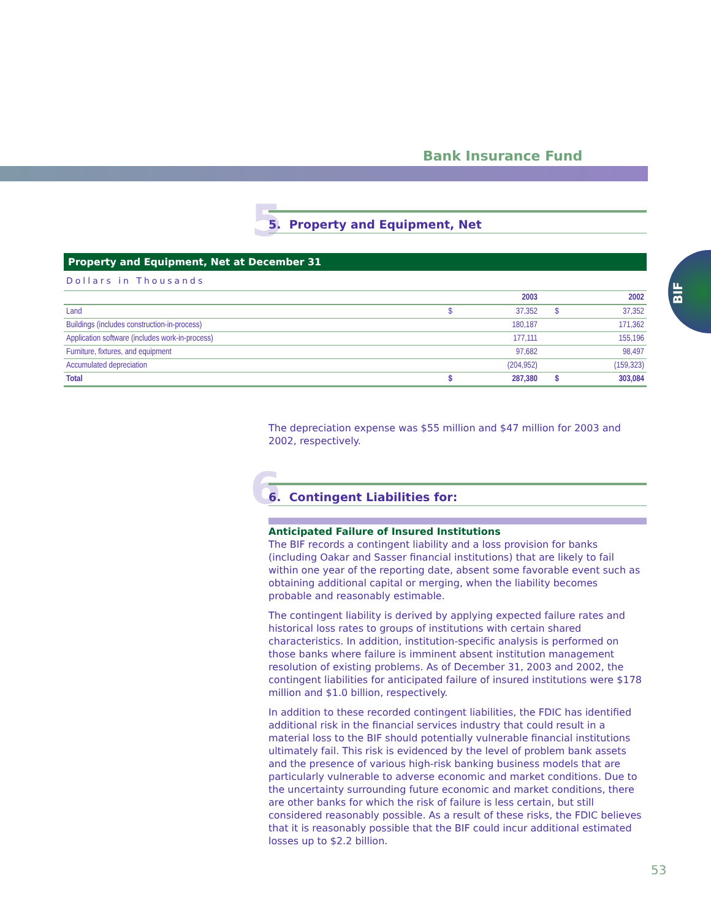Bank Insurance Fund
BIF
5 5. Property and Equipment, Net
Property and Equipment, Net at December 31
Dollars in Thousands
| | | 2003 | | 2002 |
| --- | --- | --- | --- | --- |
| Land | $ | 37,352 | $ | 37,352 |
| Buildings (includes construction-in-process) | | 180,187 | | 171,362 |
| Application software (includes work-in-process) | | 177,111 | | 155,196 |
| Furniture, fixtures, and equipment | | 97,682 | | 98,497 |
| Accumulated depreciation | | (204,952) | | (159,323) |
| Total | $ | 287,380 | $ | 303,084 |
The depreciation expense was $55 million and $47 million for 2003 and 2002, respectively.
6 6. Contingent Liabilities for:
Anticipated Failure of Insured Institutions
The BIF records a contingent liability and a loss provision for banks (including Oakar and Sasser financial institutions) that are likely to fail within one year of the reporting date, absent some favorable event such as obtaining additional capital or merging, when the liability becomes probable and reasonably estimable.
The contingent liability is derived by applying expected failure rates and historical loss rates to groups of institutions with certain shared characteristics. In addition, institution-specific analysis is performed on those banks where failure is imminent absent institution management resolution of existing problems. As of December 31, 2003 and 2002, the contingent liabilities for anticipated failure of insured institutions were $178 million and $1.0 billion, respectively.
In addition to these recorded contingent liabilities, the FDIC has identified additional risk in the financial services industry that could result in a material loss to the BIF should potentially vulnerable financial institutions ultimately fail. This risk is evidenced by the level of problem bank assets and the presence of various high-risk banking business models that are particularly vulnerable to adverse economic and market conditions. Due to the uncertainty surrounding future economic and market conditions, there are other banks for which the risk of failure is less certain, but still considered reasonably possible. As a result of these risks, the FDIC believes that it is reasonably possible that the BIF could incur additional estimated losses up to $2.2 billion.
53